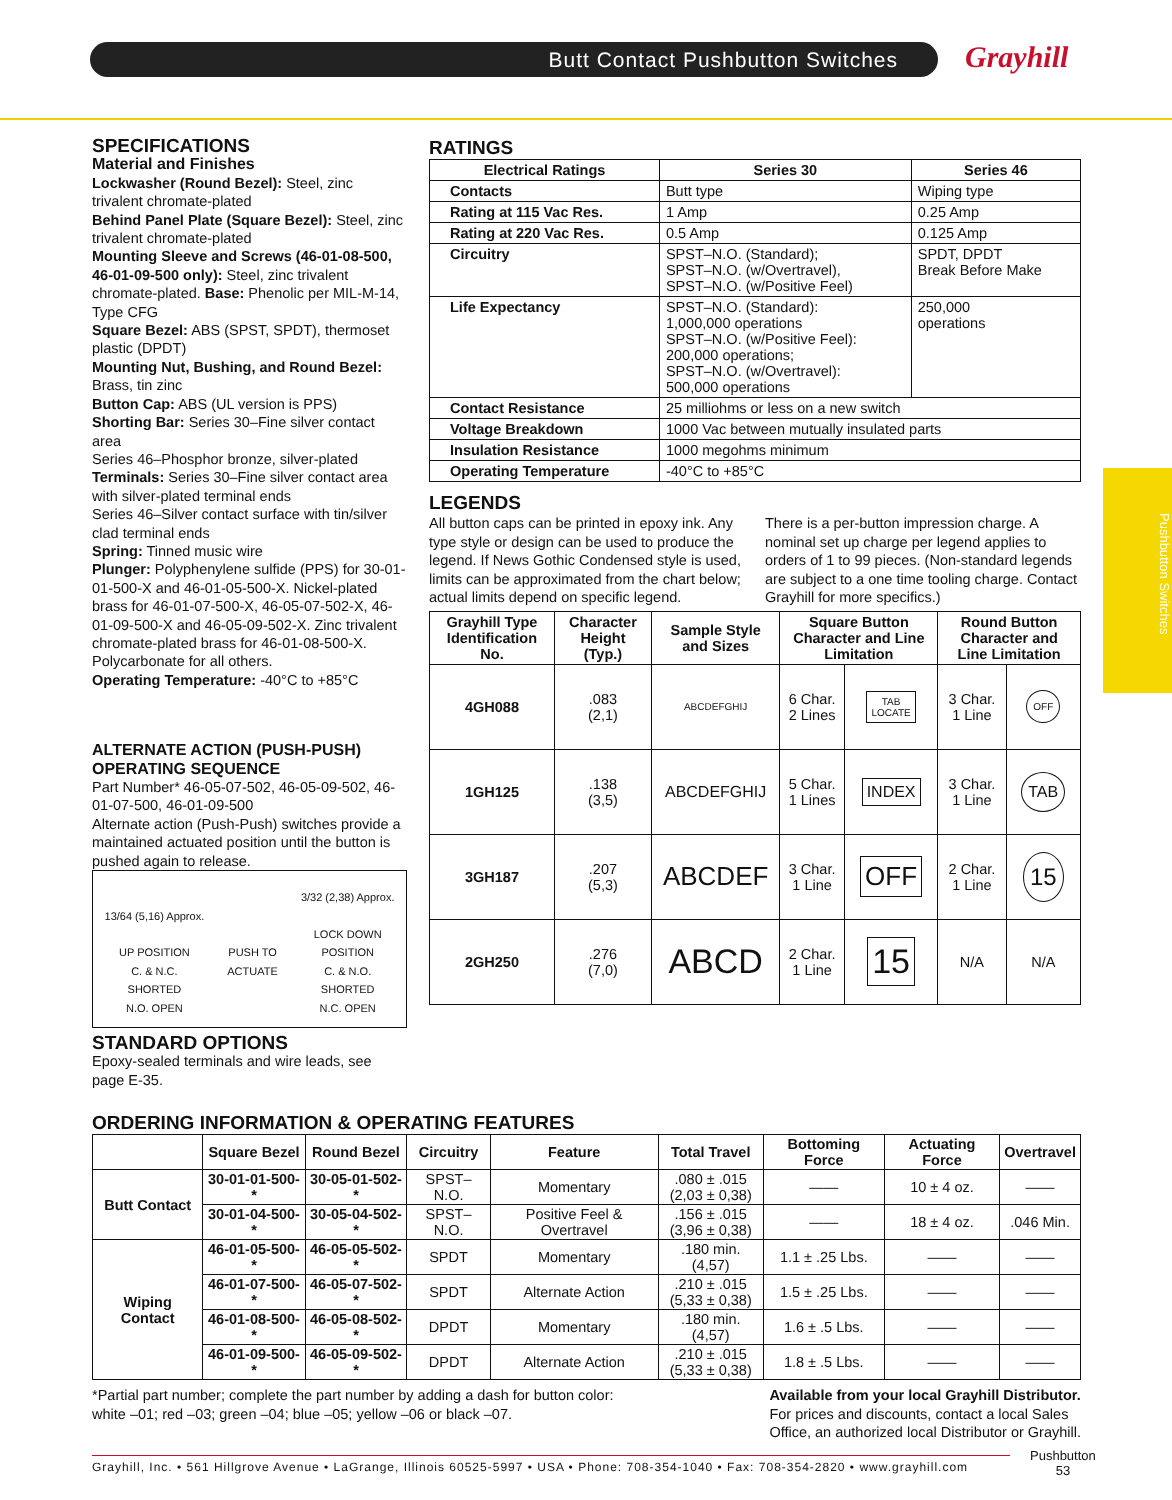Butt Contact Pushbutton Switches Grayhill
Pushbutton Switches
SPECIFICATIONS
Material and Finishes
Lockwasher (Round Bezel): Steel, zinc trivalent chromate-plated
Behind Panel Plate (Square Bezel): Steel, zinc trivalent chromate-plated
Mounting Sleeve and Screws (46-01-08-500, 46-01-09-500 only): Steel, zinc trivalent chromate-plated. Base: Phenolic per MIL-M-14, Type CFG
Square Bezel: ABS (SPST, SPDT), thermoset plastic (DPDT)
Mounting Nut, Bushing, and Round Bezel: Brass, tin zinc
Button Cap: ABS (UL version is PPS)
Shorting Bar: Series 30–Fine silver contact area
Series 46–Phosphor bronze, silver-plated
Terminals: Series 30–Fine silver contact area with silver-plated terminal ends
Series 46–Silver contact surface with tin/silver clad terminal ends
Spring: Tinned music wire
Plunger: Polyphenylene sulfide (PPS) for 30-01-01-500-X and 46-01-05-500-X. Nickel-plated brass for 46-01-07-500-X, 46-05-07-502-X, 46-01-09-500-X and 46-05-09-502-X. Zinc trivalent chromate-plated brass for 46-01-08-500-X. Polycarbonate for all others.
Operating Temperature: -40°C to +85°C
ALTERNATE ACTION (PUSH-PUSH) OPERATING SEQUENCE
Part Number* 46-05-07-502, 46-05-09-502, 46-01-07-500, 46-01-09-500
Alternate action (Push-Push) switches provide a maintained actuated position until the button is pushed again to release.
13/64 (5,16) Approx.
UP POSITION
C. & N.C.
SHORTED
N.O. OPEN
PUSH TO
ACTUATE
3/32 (2,38) Approx.
LOCK DOWN
POSITION
C. & N.O.
SHORTED
N.C. OPEN
STANDARD OPTIONS
Epoxy-sealed terminals and wire leads, see page E-35.
RATINGS
| Electrical Ratings | Series 30 | Series 46 |
| --- | --- | --- |
| Contacts | Butt type | Wiping type |
| Rating at 115 Vac Res. | 1 Amp | 0.25 Amp |
| Rating at 220 Vac Res. | 0.5 Amp | 0.125 Amp |
| Circuitry | SPST–N.O. (Standard); SPST–N.O. (w/Overtravel), SPST–N.O. (w/Positive Feel) | SPDT, DPDT Break Before Make |
| Life Expectancy | SPST–N.O. (Standard): 1,000,000 operations SPST–N.O. (w/Positive Feel): 200,000 operations; SPST–N.O. (w/Overtravel): 500,000 operations | 250,000 operations |
| Contact Resistance | 25 milliohms or less on a new switch | |
| Voltage Breakdown | 1000 Vac between mutually insulated parts | |
| Insulation Resistance | 1000 megohms minimum | |
| Operating Temperature | -40°C to +85°C | |
LEGENDS
All button caps can be printed in epoxy ink. Any type style or design can be used to produce the legend. If News Gothic Condensed style is used, limits can be approximated from the chart below; actual limits depend on specific legend.
There is a per-button impression charge. A nominal set up charge per legend applies to orders of 1 to 99 pieces. (Non-standard legends are subject to a one time tooling charge. Contact Grayhill for more specifics.)
| Grayhill Type Identification No. | Character Height (Typ.) | Sample Style and Sizes | Square Button Character and Line Limitation | | Round Button Character and Line Limitation | |
| --- | --- | --- | --- | --- | --- | --- |
| 4GH088 | .083 (2,1) | ABCDEFGHIJ | 6 Char. 2 Lines | TAB LOCATE | 3 Char. 1 Line | OFF |
| 1GH125 | .138 (3,5) | ABCDEFGHIJ | 5 Char. 1 Lines | INDEX | 3 Char. 1 Line | TAB |
| 3GH187 | .207 (5,3) | ABCDEF | 3 Char. 1 Line | OFF | 2 Char. 1 Line | 15 |
| 2GH250 | .276 (7,0) | ABCD | 2 Char. 1 Line | 15 | N/A | N/A |
ORDERING INFORMATION & OPERATING FEATURES
| | Square Bezel | Round Bezel | Circuitry | Feature | Total Travel | Bottoming Force | Actuating Force | Overtravel |
| --- | --- | --- | --- | --- | --- | --- | --- | --- |
| Butt Contact | 30-01-01-500-* | 30-05-01-502-* | SPST–N.O. | Momentary | .080 ± .015 (2,03 ± 0,38) | —— | 10 ± 4 oz. | —— |
| | 30-01-04-500-* | 30-05-04-502-* | SPST–N.O. | Positive Feel & Overtravel | .156 ± .015 (3,96 ± 0,38) | —— | 18 ± 4 oz. | .046 Min. |
| Wiping Contact | 46-01-05-500-* | 46-05-05-502-* | SPDT | Momentary | .180 min. (4,57) | 1.1 ± .25 Lbs. | —— | —— |
| | 46-01-07-500-* | 46-05-07-502-* | SPDT | Alternate Action | .210 ± .015 (5,33 ± 0,38) | 1.5 ± .25 Lbs. | —— | —— |
| | 46-01-08-500-* | 46-05-08-502-* | DPDT | Momentary | .180 min. (4,57) | 1.6 ± .5 Lbs. | —— | —— |
| | 46-01-09-500-* | 46-05-09-502-* | DPDT | Alternate Action | .210 ± .015 (5,33 ± 0,38) | 1.8 ± .5 Lbs. | —— | —— |
*Partial part number; complete the part number by adding a dash for button color:
white –01; red –03; green –04; blue –05; yellow –06 or black –07.
Available from your local Grayhill Distributor.
For prices and discounts, contact a local Sales
Office, an authorized local Distributor or Grayhill.
Grayhill, Inc. • 561 Hillgrove Avenue • LaGrange, Illinois 60525-5997 • USA • Phone: 708-354-1040 • Fax: 708-354-2820 • www.grayhill.com
Pushbutton
53